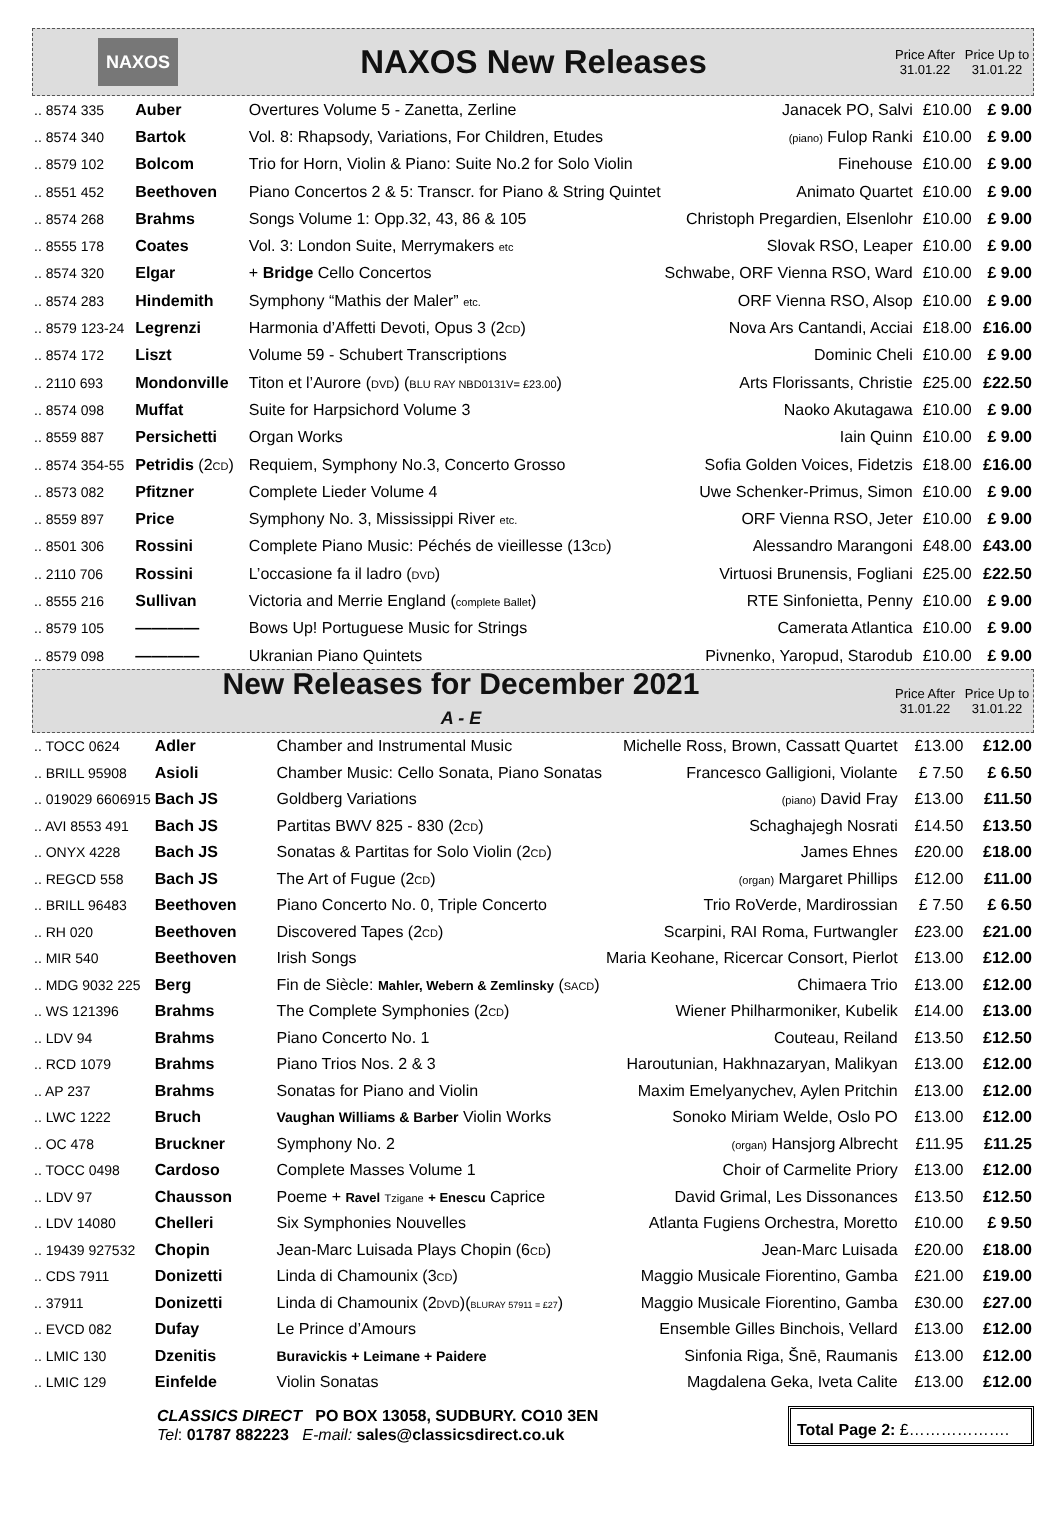NAXOS
NAXOS New Releases
Price After 31.01.22
Price Up to 31.01.22
| .. 8574 335 | Auber | Overtures Volume 5 - Zanetta, Zerline | Janacek PO, Salvi | £10.00 | £ 9.00 |
| .. 8574 340 | Bartok | Vol. 8: Rhapsody, Variations, For Children, Etudes | (piano) Fulop Ranki | £10.00 | £ 9.00 |
| .. 8579 102 | Bolcom | Trio for Horn, Violin & Piano: Suite No.2 for Solo Violin | Finehouse | £10.00 | £ 9.00 |
| .. 8551 452 | Beethoven | Piano Concertos 2 & 5: Transcr. for Piano & String Quintet | Animato Quartet | £10.00 | £ 9.00 |
| .. 8574 268 | Brahms | Songs Volume 1: Opp.32, 43, 86 & 105 | Christoph Pregardien, Elsenlohr | £10.00 | £ 9.00 |
| .. 8555 178 | Coates | Vol. 3: London Suite, Merrymakers etc | Slovak RSO, Leaper | £10.00 | £ 9.00 |
| .. 8574 320 | Elgar | + Bridge Cello Concertos | Schwabe, ORF Vienna RSO, Ward | £10.00 | £ 9.00 |
| .. 8574 283 | Hindemith | Symphony “Mathis der Maler” etc. | ORF Vienna RSO, Alsop | £10.00 | £ 9.00 |
| .. 8579 123-24 | Legrenzi | Harmonia d’Affetti Devoti, Opus 3 (2 CD ) | Nova Ars Cantandi, Acciai | £18.00 | £16.00 |
| .. 8574 172 | Liszt | Volume 59 - Schubert Transcriptions | Dominic Cheli | £10.00 | £ 9.00 |
| .. 2110 693 | Mondonville | Titon et l’Aurore ( DVD ) ( BLU RAY NBD0131V= £23.00 ) | Arts Florissants, Christie | £25.00 | £22.50 |
| .. 8574 098 | Muffat | Suite for Harpsichord Volume 3 | Naoko Akutagawa | £10.00 | £ 9.00 |
| .. 8559 887 | Persichetti | Organ Works | Iain Quinn | £10.00 | £ 9.00 |
| .. 8574 354-55 | Petridis (2 CD ) | Requiem, Symphony No.3, Concerto Grosso | Sofia Golden Voices, Fidetzis | £18.00 | £16.00 |
| .. 8573 082 | Pfitzner | Complete Lieder Volume 4 | Uwe Schenker-Primus, Simon | £10.00 | £ 9.00 |
| .. 8559 897 | Price | Symphony No. 3, Mississippi River etc. | ORF Vienna RSO, Jeter | £10.00 | £ 9.00 |
| .. 8501 306 | Rossini | Complete Piano Music: Péchés de vieillesse (13 CD ) | Alessandro Marangoni | £48.00 | £43.00 |
| .. 2110 706 | Rossini | L’occasione fa il ladro ( DVD ) | Virtuosi Brunensis, Fogliani | £25.00 | £22.50 |
| .. 8555 216 | Sullivan | Victoria and Merrie England ( complete Ballet ) | RTE Sinfonietta, Penny | £10.00 | £ 9.00 |
| .. 8579 105 | ———— | Bows Up! Portuguese Music for Strings | Camerata Atlantica | £10.00 | £ 9.00 |
| .. 8579 098 | ———— | Ukranian Piano Quintets | Pivnenko, Yaropud, Starodub | £10.00 | £ 9.00 |
New Releases for December 2021
A - E
Price After 31.01.22
Price Up to 31.01.22
| .. TOCC 0624 | Adler | Chamber and Instrumental Music | Michelle Ross, Brown, Cassatt Quartet | £13.00 | £12.00 |
| .. BRILL 95908 | Asioli | Chamber Music: Cello Sonata, Piano Sonatas | Francesco Galligioni, Violante | £ 7.50 | £ 6.50 |
| .. 019029 6606915 | Bach JS | Goldberg Variations | (piano) David Fray | £13.00 | £11.50 |
| .. AVI 8553 491 | Bach JS | Partitas BWV 825 - 830 (2 CD ) | Schaghajegh Nosrati | £14.50 | £13.50 |
| .. ONYX 4228 | Bach JS | Sonatas & Partitas for Solo Violin (2 CD ) | James Ehnes | £20.00 | £18.00 |
| .. REGCD 558 | Bach JS | The Art of Fugue (2 CD ) | (organ) Margaret Phillips | £12.00 | £11.00 |
| .. BRILL 96483 | Beethoven | Piano Concerto No. 0, Triple Concerto | Trio RoVerde, Mardirossian | £ 7.50 | £ 6.50 |
| .. RH 020 | Beethoven | Discovered Tapes (2 CD ) | Scarpini, RAI Roma, Furtwangler | £23.00 | £21.00 |
| .. MIR 540 | Beethoven | Irish Songs | Maria Keohane, Ricercar Consort, Pierlot | £13.00 | £12.00 |
| .. MDG 9032 225 | Berg | Fin de Siècle: Mahler, Webern & Zemlinsky ( SACD ) | Chimaera Trio | £13.00 | £12.00 |
| .. WS 121396 | Brahms | The Complete Symphonies (2 CD ) | Wiener Philharmoniker, Kubelik | £14.00 | £13.00 |
| .. LDV 94 | Brahms | Piano Concerto No. 1 | Couteau, Reiland | £13.50 | £12.50 |
| .. RCD 1079 | Brahms | Piano Trios Nos. 2 & 3 | Haroutunian, Hakhnazaryan, Malikyan | £13.00 | £12.00 |
| .. AP 237 | Brahms | Sonatas for Piano and Violin | Maxim Emelyanychev, Aylen Pritchin | £13.00 | £12.00 |
| .. LWC 1222 | Bruch | Vaughan Williams & Barber Violin Works | Sonoko Miriam Welde, Oslo PO | £13.00 | £12.00 |
| .. OC 478 | Bruckner | Symphony No. 2 | (organ) Hansjorg Albrecht | £11.95 | £11.25 |
| .. TOCC 0498 | Cardoso | Complete Masses Volume 1 | Choir of Carmelite Priory | £13.00 | £12.00 |
| .. LDV 97 | Chausson | Poeme + Ravel Tzigane + Enescu Caprice | David Grimal, Les Dissonances | £13.50 | £12.50 |
| .. LDV 14080 | Chelleri | Six Symphonies Nouvelles | Atlanta Fugiens Orchestra, Moretto | £10.00 | £ 9.50 |
| .. 19439 927532 | Chopin | Jean-Marc Luisada Plays Chopin (6 CD ) | Jean-Marc Luisada | £20.00 | £18.00 |
| .. CDS 7911 | Donizetti | Linda di Chamounix (3 CD ) | Maggio Musicale Fiorentino, Gamba | £21.00 | £19.00 |
| .. 37911 | Donizetti | Linda di Chamounix (2 DVD )( BLURAY 57911 = £27 ) | Maggio Musicale Fiorentino, Gamba | £30.00 | £27.00 |
| .. EVCD 082 | Dufay | Le Prince d’Amours | Ensemble Gilles Binchois, Vellard | £13.00 | £12.00 |
| .. LMIC 130 | Dzenitis | Buravickis + Leimane + Paidere | Sinfonia Riga, Šnē, Raumanis | £13.00 | £12.00 |
| .. LMIC 129 | Einfelde | Violin Sonatas | Magdalena Geka, Iveta Calite | £13.00 | £12.00 |
CLASSICS DIRECT PO BOX 13058, SUDBURY. CO10 3EN
Tel: 01787 882223 E-mail: sales@classicsdirect.co.uk
Total Page 2: £……………….